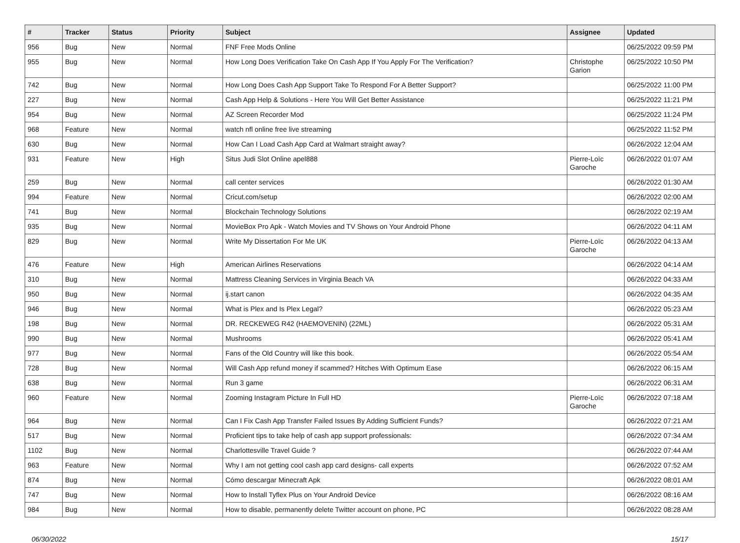| # | Tracker | Status | Priority | Subject | Assignee | Updated |
| --- | --- | --- | --- | --- | --- | --- |
| 956 | Bug | New | Normal | FNF Free Mods Online | | 06/25/2022 09:59 PM |
| 955 | Bug | New | Normal | How Long Does Verification Take On Cash App If You Apply For The Verification? | Christophe Garion | 06/25/2022 10:50 PM |
| 742 | Bug | New | Normal | How Long Does Cash App Support Take To Respond For A Better Support? | | 06/25/2022 11:00 PM |
| 227 | Bug | New | Normal | Cash App Help & Solutions - Here You Will Get Better Assistance | | 06/25/2022 11:21 PM |
| 954 | Bug | New | Normal | AZ Screen Recorder Mod | | 06/25/2022 11:24 PM |
| 968 | Feature | New | Normal | watch nfl online free live streaming | | 06/25/2022 11:52 PM |
| 630 | Bug | New | Normal | How Can I Load Cash App Card at Walmart straight away? | | 06/26/2022 12:04 AM |
| 931 | Feature | New | High | Situs Judi Slot Online apel888 | Pierre-Loïc Garoche | 06/26/2022 01:07 AM |
| 259 | Bug | New | Normal | call center services | | 06/26/2022 01:30 AM |
| 994 | Feature | New | Normal | Cricut.com/setup | | 06/26/2022 02:00 AM |
| 741 | Bug | New | Normal | Blockchain Technology Solutions | | 06/26/2022 02:19 AM |
| 935 | Bug | New | Normal | MovieBox Pro Apk - Watch Movies and TV Shows on Your Android Phone | | 06/26/2022 04:11 AM |
| 829 | Bug | New | Normal | Write My Dissertation For Me UK | Pierre-Loïc Garoche | 06/26/2022 04:13 AM |
| 476 | Feature | New | High | American Airlines Reservations | | 06/26/2022 04:14 AM |
| 310 | Bug | New | Normal | Mattress Cleaning Services in Virginia Beach VA | | 06/26/2022 04:33 AM |
| 950 | Bug | New | Normal | ij.start canon | | 06/26/2022 04:35 AM |
| 946 | Bug | New | Normal | What is Plex and Is Plex Legal? | | 06/26/2022 05:23 AM |
| 198 | Bug | New | Normal | DR. RECKEWEG R42 (HAEMOVENIN) (22ML) | | 06/26/2022 05:31 AM |
| 990 | Bug | New | Normal | Mushrooms | | 06/26/2022 05:41 AM |
| 977 | Bug | New | Normal | Fans of the Old Country will like this book. | | 06/26/2022 05:54 AM |
| 728 | Bug | New | Normal | Will Cash App refund money if scammed? Hitches With Optimum Ease | | 06/26/2022 06:15 AM |
| 638 | Bug | New | Normal | Run 3 game | | 06/26/2022 06:31 AM |
| 960 | Feature | New | Normal | Zooming Instagram Picture In Full HD | Pierre-Loïc Garoche | 06/26/2022 07:18 AM |
| 964 | Bug | New | Normal | Can I Fix Cash App Transfer Failed Issues By Adding Sufficient Funds? | | 06/26/2022 07:21 AM |
| 517 | Bug | New | Normal | Proficient tips to take help of cash app support professionals: | | 06/26/2022 07:34 AM |
| 1102 | Bug | New | Normal | Charlottesville Travel Guide ? | | 06/26/2022 07:44 AM |
| 963 | Feature | New | Normal | Why I am not getting cool cash app card designs- call experts | | 06/26/2022 07:52 AM |
| 874 | Bug | New | Normal | Cómo descargar Minecraft Apk | | 06/26/2022 08:01 AM |
| 747 | Bug | New | Normal | How to Install Tyflex Plus on Your Android Device | | 06/26/2022 08:16 AM |
| 984 | Bug | New | Normal | How to disable, permanently delete Twitter account on phone, PC | | 06/26/2022 08:28 AM |
06/30/2022 15/17